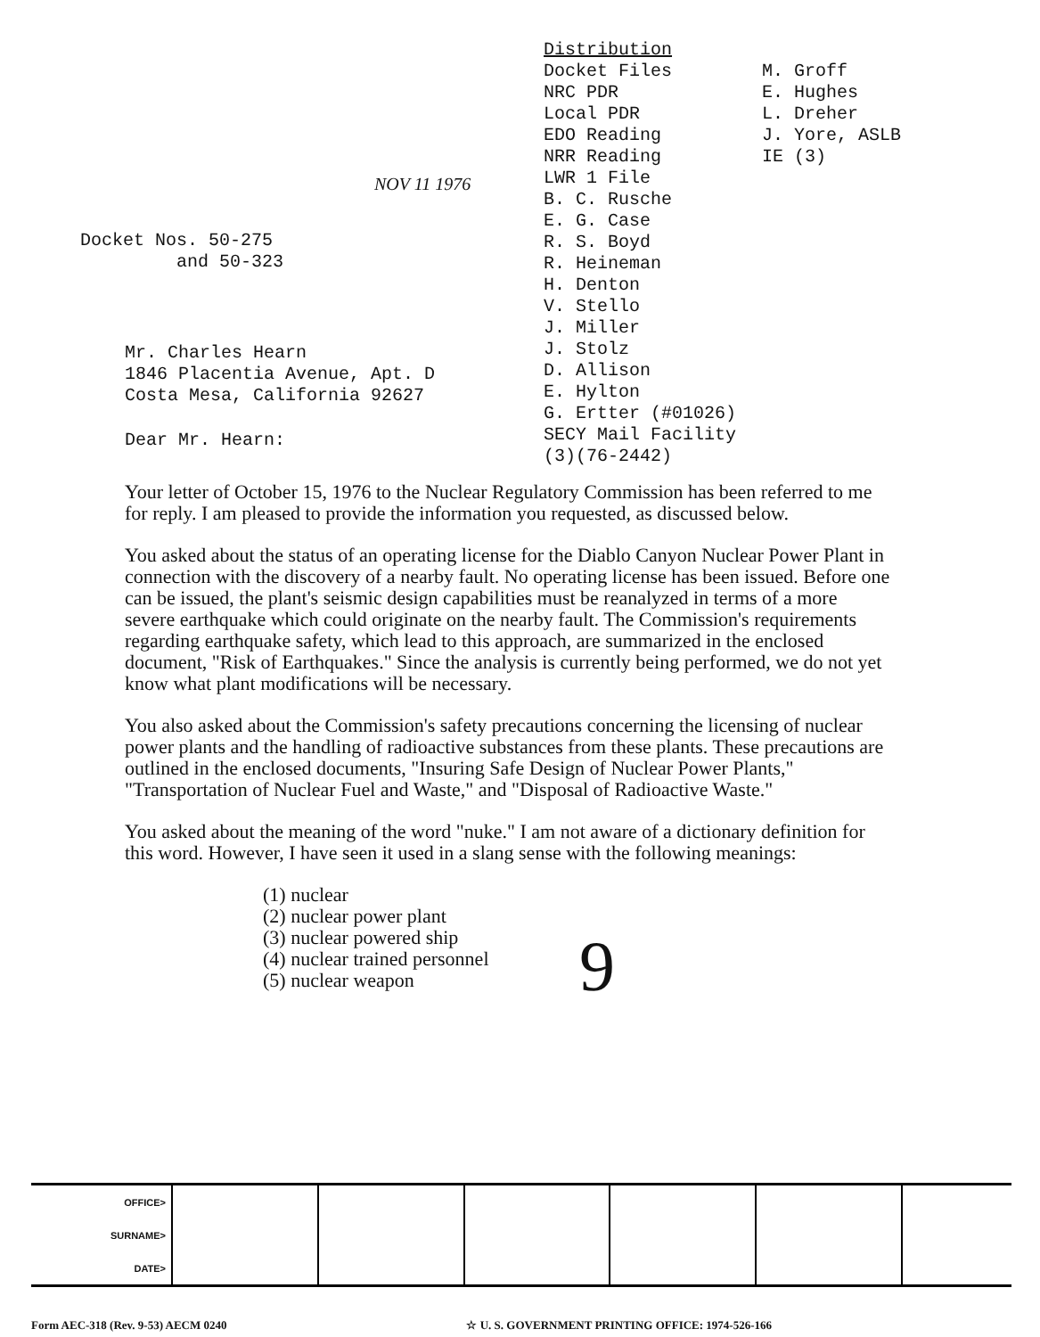NOV 11 1976
Docket Nos. 50-275
and 50-323
Mr. Charles Hearn
1846 Placentia Avenue, Apt. D
Costa Mesa, California 92627
Dear Mr. Hearn:
Distribution
Docket Files
NRC PDR
Local PDR
EDO Reading
NRR Reading
LWR 1 File
B. C. Rusche
E. G. Case
R. S. Boyd
R. Heineman
H. Denton
V. Stello
J. Miller
J. Stolz
D. Allison
E. Hylton
G. Ertter (#01026)
SECY Mail Facility (3)(76-2442)
M. Groff
E. Hughes
L. Dreher
J. Yore, ASLB
IE (3)
Your letter of October 15, 1976 to the Nuclear Regulatory Commission has been referred to me for reply. I am pleased to provide the information you requested, as discussed below.
You asked about the status of an operating license for the Diablo Canyon Nuclear Power Plant in connection with the discovery of a nearby fault. No operating license has been issued. Before one can be issued, the plant's seismic design capabilities must be reanalyzed in terms of a more severe earthquake which could originate on the nearby fault. The Commission's requirements regarding earthquake safety, which lead to this approach, are summarized in the enclosed document, "Risk of Earthquakes." Since the analysis is currently being performed, we do not yet know what plant modifications will be necessary.
You also asked about the Commission's safety precautions concerning the licensing of nuclear power plants and the handling of radioactive substances from these plants. These precautions are outlined in the enclosed documents, "Insuring Safe Design of Nuclear Power Plants," "Transportation of Nuclear Fuel and Waste," and "Disposal of Radioactive Waste."
You asked about the meaning of the word "nuke." I am not aware of a dictionary definition for this word. However, I have seen it used in a slang sense with the following meanings:
(1) nuclear
(2) nuclear power plant
(3) nuclear powered ship
(4) nuclear trained personnel
(5) nuclear weapon
9
| OFFICE> | | | | | | |
| SURNAME> | | | | | | |
| DATE> | | | | | | |
Form AEC-318 (Rev. 9-53) AECM 0240 ☆ U. S. GOVERNMENT PRINTING OFFICE: 1974-526-166